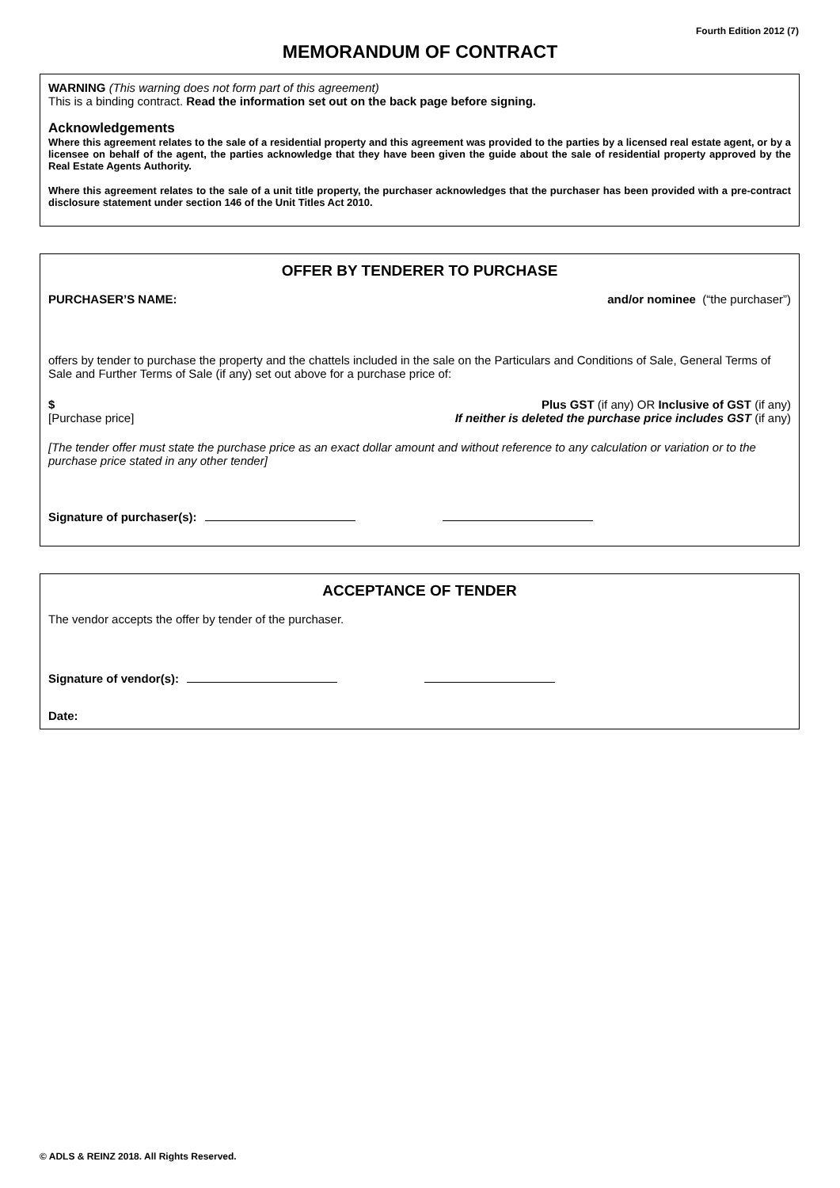Fourth Edition 2012 (7)
MEMORANDUM OF CONTRACT
WARNING (This warning does not form part of this agreement)
This is a binding contract. Read the information set out on the back page before signing.
Acknowledgements
Where this agreement relates to the sale of a residential property and this agreement was provided to the parties by a licensed real estate agent, or by a licensee on behalf of the agent, the parties acknowledge that they have been given the guide about the sale of residential property approved by the Real Estate Agents Authority.
Where this agreement relates to the sale of a unit title property, the purchaser acknowledges that the purchaser has been provided with a pre-contract disclosure statement under section 146 of the Unit Titles Act 2010.
OFFER BY TENDERER TO PURCHASE
PURCHASER’S NAME: and/or nominee (“the purchaser”)
offers by tender to purchase the property and the chattels included in the sale on the Particulars and Conditions of Sale, General Terms of Sale and Further Terms of Sale (if any) set out above for a purchase price of:
$ Plus GST (if any) OR Inclusive of GST (if any)
[Purchase price] If neither is deleted the purchase price includes GST (if any)
[The tender offer must state the purchase price as an exact dollar amount and without reference to any calculation or variation or to the purchase price stated in any other tender]
Signature of purchaser(s):
ACCEPTANCE OF TENDER
The vendor accepts the offer by tender of the purchaser.
Signature of vendor(s):
Date:
© ADLS & REINZ 2018. All Rights Reserved.